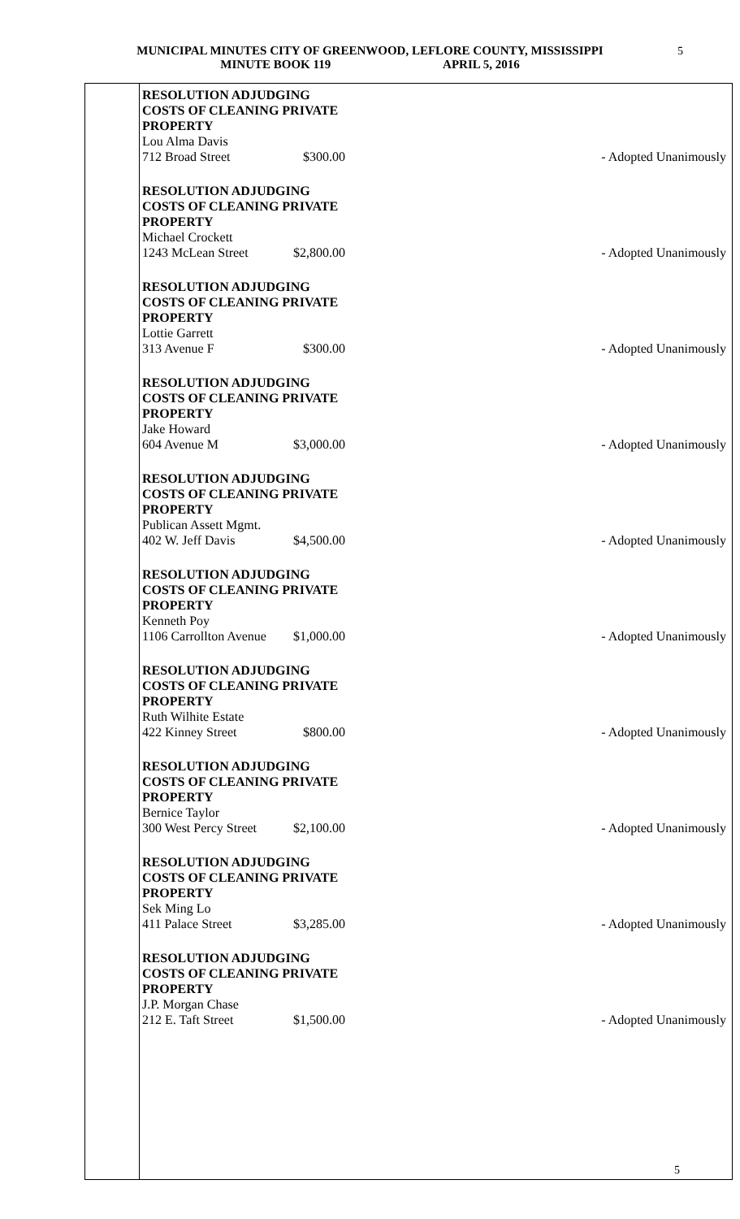MUNICIPAL MINUTES CITY OF GREENWOOD, LEFLORE COUNTY, MISSISSIPPI
MINUTE BOOK 119 APRIL 5, 2016
5
RESOLUTION ADJUDGING
COSTS OF CLEANING PRIVATE
PROPERTY
Lou Alma Davis
712 Broad Street $300.00 - Adopted Unanimously
RESOLUTION ADJUDGING
COSTS OF CLEANING PRIVATE
PROPERTY
Michael Crockett
1243 McLean Street $2,800.00 - Adopted Unanimously
RESOLUTION ADJUDGING
COSTS OF CLEANING PRIVATE
PROPERTY
Lottie Garrett
313 Avenue F $300.00 - Adopted Unanimously
RESOLUTION ADJUDGING
COSTS OF CLEANING PRIVATE
PROPERTY
Jake Howard
604 Avenue M $3,000.00 - Adopted Unanimously
RESOLUTION ADJUDGING
COSTS OF CLEANING PRIVATE
PROPERTY
Publican Assett Mgmt.
402 W. Jeff Davis $4,500.00 - Adopted Unanimously
RESOLUTION ADJUDGING
COSTS OF CLEANING PRIVATE
PROPERTY
Kenneth Poy
1106 Carrollton Avenue $1,000.00 - Adopted Unanimously
RESOLUTION ADJUDGING
COSTS OF CLEANING PRIVATE
PROPERTY
Ruth Wilhite Estate
422 Kinney Street $800.00 - Adopted Unanimously
RESOLUTION ADJUDGING
COSTS OF CLEANING PRIVATE
PROPERTY
Bernice Taylor
300 West Percy Street $2,100.00 - Adopted Unanimously
RESOLUTION ADJUDGING
COSTS OF CLEANING PRIVATE
PROPERTY
Sek Ming Lo
411 Palace Street $3,285.00 - Adopted Unanimously
RESOLUTION ADJUDGING
COSTS OF CLEANING PRIVATE
PROPERTY
J.P. Morgan Chase
212 E. Taft Street $1,500.00 - Adopted Unanimously
5